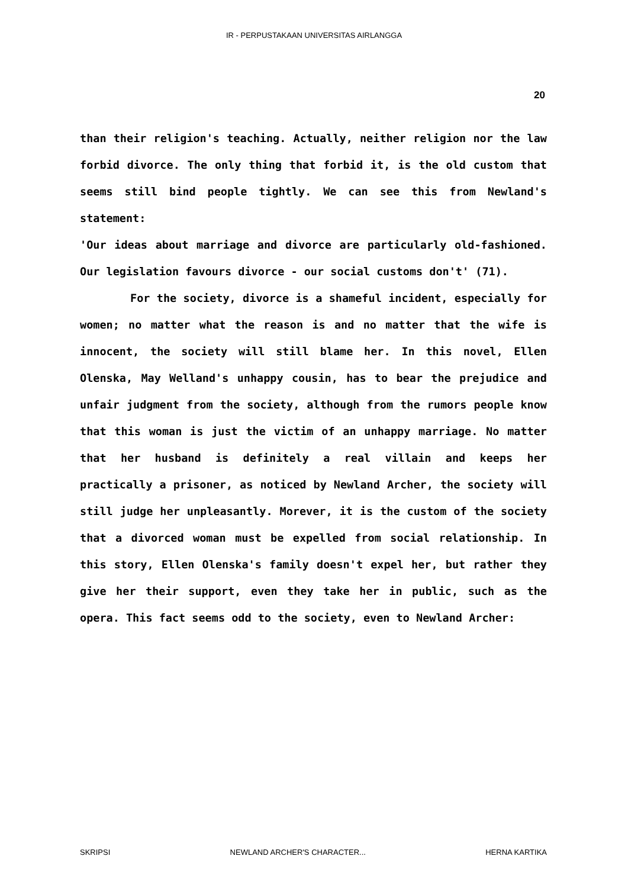IR - PERPUSTAKAAN UNIVERSITAS AIRLANGGA
20
than their religion's teaching. Actually, neither religion nor the law forbid divorce. The only thing that forbid it, is the old custom that seems still bind people tightly. We can see this from Newland's statement:
'Our ideas about marriage and divorce are particularly old-fashioned. Our legislation favours divorce - our social customs don't' (71).
For the society, divorce is a shameful incident, especially for women; no matter what the reason is and no matter that the wife is innocent, the society will still blame her. In this novel, Ellen Olenska, May Welland's unhappy cousin, has to bear the prejudice and unfair judgment from the society, although from the rumors people know that this woman is just the victim of an unhappy marriage. No matter that her husband is definitely a real villain and keeps her practically a prisoner, as noticed by Newland Archer, the society will still judge her unpleasantly. Morever, it is the custom of the society that a divorced woman must be expelled from social relationship. In this story, Ellen Olenska's family doesn't expel her, but rather they give her their support, even they take her in public, such as the opera. This fact seems odd to the society, even to Newland Archer:
SKRIPSI NEWLAND ARCHER'S CHARACTER... HERNA KARTIKA